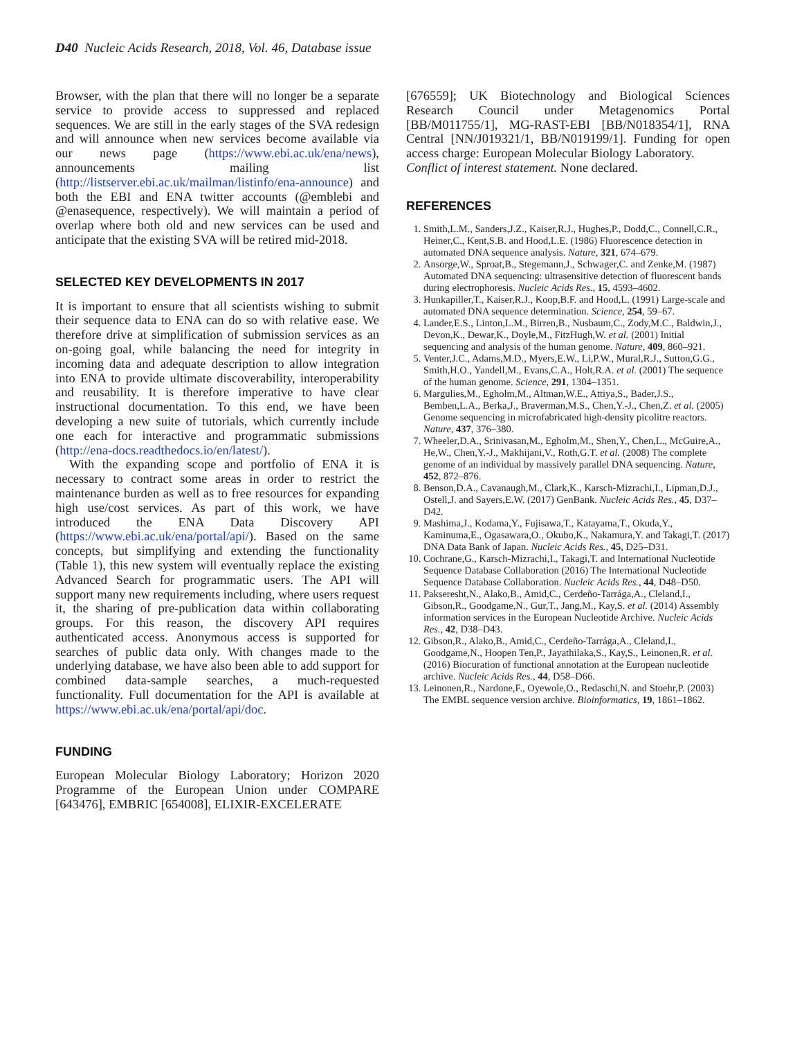D40 Nucleic Acids Research, 2018, Vol. 46, Database issue
Browser, with the plan that there will no longer be a separate service to provide access to suppressed and replaced sequences. We are still in the early stages of the SVA redesign and will announce when new services become available via our news page (https://www.ebi.ac.uk/ena/news), announcements mailing list (http://listserver.ebi.ac.uk/mailman/listinfo/ena-announce) and both the EBI and ENA twitter accounts (@emblebi and @enasequence, respectively). We will maintain a period of overlap where both old and new services can be used and anticipate that the existing SVA will be retired mid-2018.
SELECTED KEY DEVELOPMENTS IN 2017
It is important to ensure that all scientists wishing to submit their sequence data to ENA can do so with relative ease. We therefore drive at simplification of submission services as an on-going goal, while balancing the need for integrity in incoming data and adequate description to allow integration into ENA to provide ultimate discoverability, interoperability and reusability. It is therefore imperative to have clear instructional documentation. To this end, we have been developing a new suite of tutorials, which currently include one each for interactive and programmatic submissions (http://ena-docs.readthedocs.io/en/latest/).
With the expanding scope and portfolio of ENA it is necessary to contract some areas in order to restrict the maintenance burden as well as to free resources for expanding high use/cost services. As part of this work, we have introduced the ENA Data Discovery API (https://www.ebi.ac.uk/ena/portal/api/). Based on the same concepts, but simplifying and extending the functionality (Table 1), this new system will eventually replace the existing Advanced Search for programmatic users. The API will support many new requirements including, where users request it, the sharing of pre-publication data within collaborating groups. For this reason, the discovery API requires authenticated access. Anonymous access is supported for searches of public data only. With changes made to the underlying database, we have also been able to add support for combined data-sample searches, a much-requested functionality. Full documentation for the API is available at https://www.ebi.ac.uk/ena/portal/api/doc.
FUNDING
European Molecular Biology Laboratory; Horizon 2020 Programme of the European Union under COMPARE [643476], EMBRIC [654008], ELIXIR-EXCELERATE
[676559]; UK Biotechnology and Biological Sciences Research Council under Metagenomics Portal [BB/M011755/1], MG-RAST-EBI [BB/N018354/1], RNA Central [NN/J019321/1, BB/N019199/1]. Funding for open access charge: European Molecular Biology Laboratory.
Conflict of interest statement. None declared.
REFERENCES
1. Smith,L.M., Sanders,J.Z., Kaiser,R.J., Hughes,P., Dodd,C., Connell,C.R., Heiner,C., Kent,S.B. and Hood,L.E. (1986) Fluorescence detection in automated DNA sequence analysis. Nature, 321, 674–679.
2. Ansorge,W., Sproat,B., Stegemann,J., Schwager,C. and Zenke,M. (1987) Automated DNA sequencing: ultrasensitive detection of fluorescent bands during electrophoresis. Nucleic Acids Res., 15, 4593–4602.
3. Hunkapiller,T., Kaiser,R.J., Koop,B.F. and Hood,L. (1991) Large-scale and automated DNA sequence determination. Science, 254, 59–67.
4. Lander,E.S., Linton,L.M., Birren,B., Nusbaum,C., Zody,M.C., Baldwin,J., Devon,K., Dewar,K., Doyle,M., FitzHugh,W. et al. (2001) Initial sequencing and analysis of the human genome. Nature, 409, 860–921.
5. Venter,J.C., Adams,M.D., Myers,E.W., Li,P.W., Mural,R.J., Sutton,G.G., Smith,H.O., Yandell,M., Evans,C.A., Holt,R.A. et al. (2001) The sequence of the human genome. Science, 291, 1304–1351.
6. Margulies,M., Egholm,M., Altman,W.E., Attiya,S., Bader,J.S., Bemben,L.A., Berka,J., Braverman,M.S., Chen,Y.-J., Chen,Z. et al. (2005) Genome sequencing in microfabricated high-density picolitre reactors. Nature, 437, 376–380.
7. Wheeler,D.A., Srinivasan,M., Egholm,M., Shen,Y., Chen,L., McGuire,A., He,W., Chen,Y.-J., Makhijani,V., Roth,G.T. et al. (2008) The complete genome of an individual by massively parallel DNA sequencing. Nature, 452, 872–876.
8. Benson,D.A., Cavanaugh,M., Clark,K., Karsch-Mizrachi,I., Lipman,D.J., Ostell,J. and Sayers,E.W. (2017) GenBank. Nucleic Acids Res., 45, D37–D42.
9. Mashima,J., Kodama,Y., Fujisawa,T., Katayama,T., Okuda,Y., Kaminuma,E., Ogasawara,O., Okubo,K., Nakamura,Y. and Takagi,T. (2017) DNA Data Bank of Japan. Nucleic Acids Res., 45, D25–D31.
10. Cochrane,G., Karsch-Mizrachi,I., Takagi,T. and International Nucleotide Sequence Database Collaboration (2016) The International Nucleotide Sequence Database Collaboration. Nucleic Acids Res., 44, D48–D50.
11. Pakseresht,N., Alako,B., Amid,C., Cerdeño-Tarrága,A., Cleland,I., Gibson,R., Goodgame,N., Gur,T., Jang,M., Kay,S. et al. (2014) Assembly information services in the European Nucleotide Archive. Nucleic Acids Res., 42, D38–D43.
12. Gibson,R., Alako,B., Amid,C., Cerdeño-Tarrága,A., Cleland,I., Goodgame,N., Hoopen Ten,P., Jayathilaka,S., Kay,S., Leinonen,R. et al. (2016) Biocuration of functional annotation at the European nucleotide archive. Nucleic Acids Res., 44, D58–D66.
13. Leinonen,R., Nardone,F., Oyewole,O., Redaschi,N. and Stoehr,P. (2003) The EMBL sequence version archive. Bioinformatics, 19, 1861–1862.